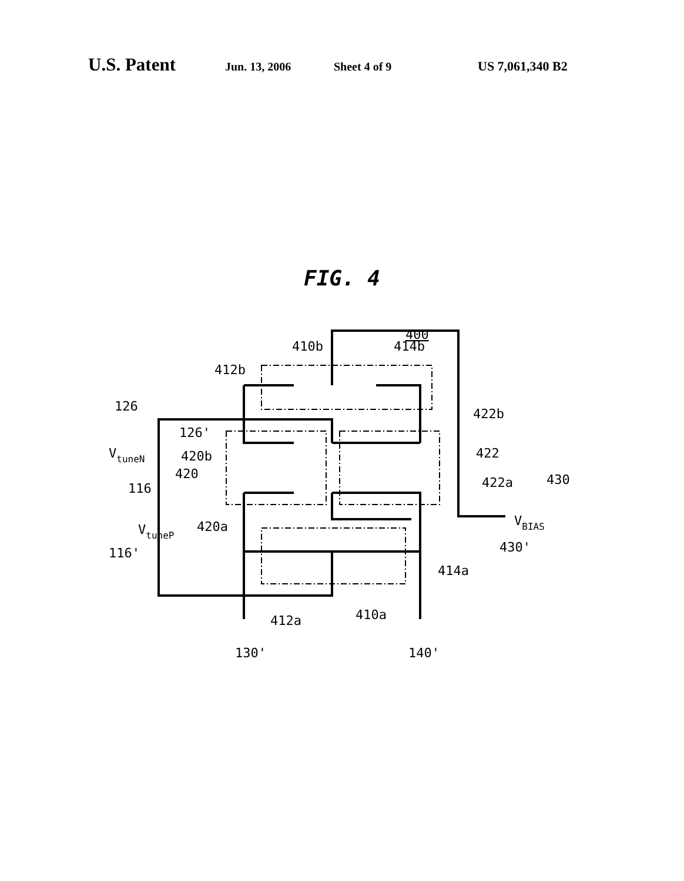U.S. Patent Jun. 13, 2006 Sheet 4 of 9 US 7,061,340 B2
FIG. 4
410b
414b
412b
400
126
126'
VtuneN
420b
420
422b
422
422a
430
116
VtuneP
420a
VBIAS
116'
430'
414a
412a
410a
130'
140'